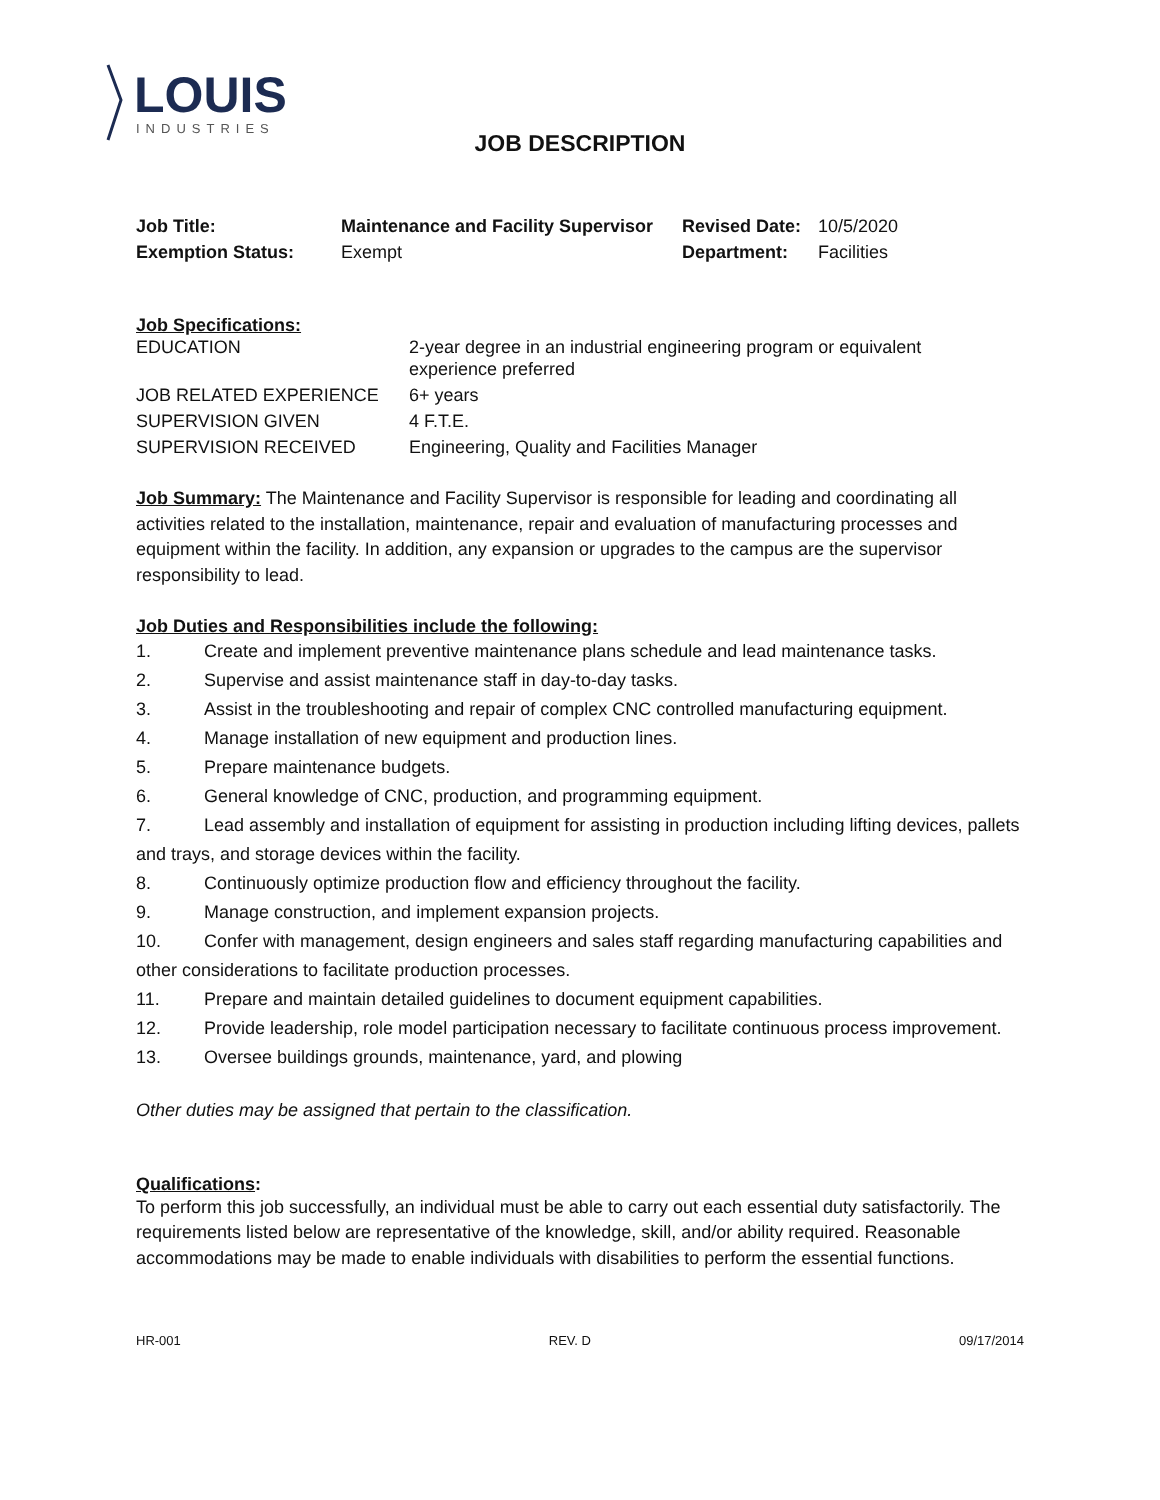LOUIS
INDUSTRIES
JOB DESCRIPTION
| Job Title: | Maintenance and Facility Supervisor | Revised Date: | 10/5/2020 |
| Exemption Status: | Exempt | Department: | Facilities |
Job Specifications:
| EDUCATION | 2-year degree in an industrial engineering program or equivalent experience preferred |
| JOB RELATED EXPERIENCE | 6+ years |
| SUPERVISION GIVEN | 4 F.T.E. |
| SUPERVISION RECEIVED | Engineering, Quality and Facilities Manager |
Job Summary: The Maintenance and Facility Supervisor is responsible for leading and coordinating all activities related to the installation, maintenance, repair and evaluation of manufacturing processes and equipment within the facility. In addition, any expansion or upgrades to the campus are the supervisor responsibility to lead.
Job Duties and Responsibilities include the following:
1. Create and implement preventive maintenance plans schedule and lead maintenance tasks.
2. Supervise and assist maintenance staff in day-to-day tasks.
3. Assist in the troubleshooting and repair of complex CNC controlled manufacturing equipment.
4. Manage installation of new equipment and production lines.
5. Prepare maintenance budgets.
6. General knowledge of CNC, production, and programming equipment.
7. Lead assembly and installation of equipment for assisting in production including lifting devices, pallets and trays, and storage devices within the facility.
8. Continuously optimize production flow and efficiency throughout the facility.
9. Manage construction, and implement expansion projects.
10. Confer with management, design engineers and sales staff regarding manufacturing capabilities and other considerations to facilitate production processes.
11. Prepare and maintain detailed guidelines to document equipment capabilities.
12. Provide leadership, role model participation necessary to facilitate continuous process improvement.
13. Oversee buildings grounds, maintenance, yard, and plowing
Other duties may be assigned that pertain to the classification.
Qualifications:
To perform this job successfully, an individual must be able to carry out each essential duty satisfactorily. The requirements listed below are representative of the knowledge, skill, and/or ability required. Reasonable accommodations may be made to enable individuals with disabilities to perform the essential functions.
HR-001 REV. D 09/17/2014